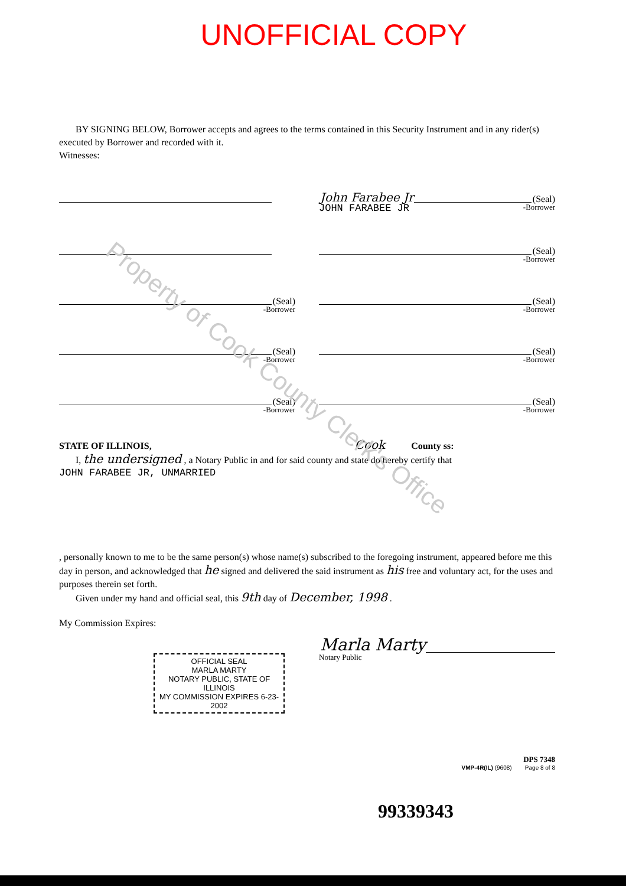UNOFFICIAL COPY
Property of Cook County Clerk's Office
BY SIGNING BELOW, Borrower accepts and agrees to the terms contained in this Security Instrument and in any rider(s) executed by Borrower and recorded with it.
Witnesses:
John Farabee Jr (Seal)
JOHN FARABEE JR
-Borrower
(Seal)
-Borrower
(Seal)
-Borrower
(Seal)
-Borrower
(Seal)
-Borrower
(Seal)
-Borrower
(Seal)
-Borrower
(Seal)
-Borrower
STATE OF ILLINOIS, Cook County ss:
I, the undersigned , a Notary Public in and for said county and state do hereby certify that
JOHN FARABEE JR, UNMARRIED
, personally known to me to be the same person(s) whose name(s) subscribed to the foregoing instrument, appeared before me this day in person, and acknowledged that he signed and delivered the said instrument as his free and voluntary act, for the uses and purposes therein set forth.
Given under my hand and official seal, this 9th day of December, 1998 .
My Commission Expires:
OFFICIAL SEAL
MARLA MARTY
NOTARY PUBLIC, STATE OF ILLINOIS
MY COMMISSION EXPIRES 6-23-2002
Marla Marty
Notary Public
DPS 7348
VMP-4R(IL) (9608) Page 8 of 8
99339343